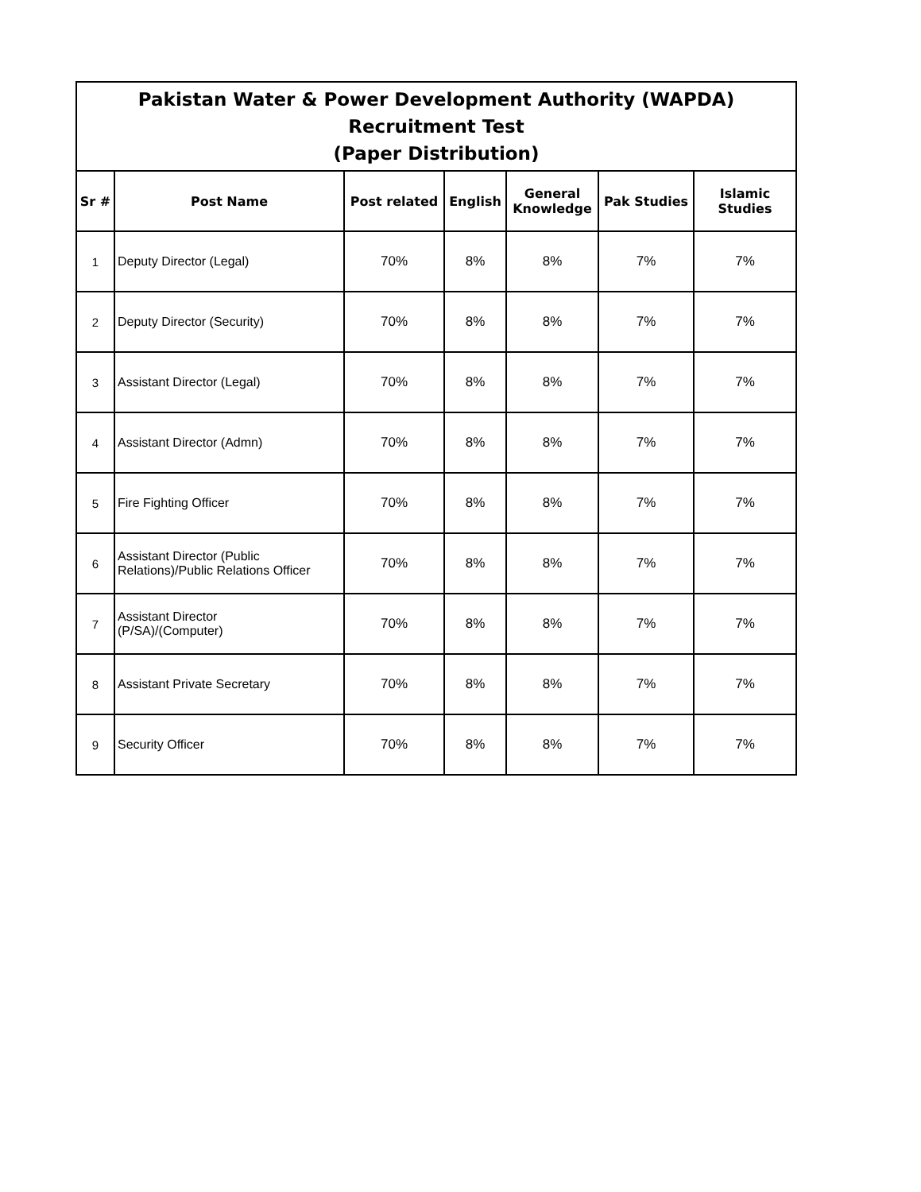| Pakistan Water & Power Development Authority (WAPDA) Recruitment Test (Paper Distribution) | | | | | | |
| --- | --- | --- | --- | --- | --- | --- |
| Sr # | Post Name | Post related | English | General Knowledge | Pak Studies | Islamic Studies |
| 1 | Deputy Director (Legal) | 70% | 8% | 8% | 7% | 7% |
| 2 | Deputy Director (Security) | 70% | 8% | 8% | 7% | 7% |
| 3 | Assistant Director (Legal) | 70% | 8% | 8% | 7% | 7% |
| 4 | Assistant Director (Admn) | 70% | 8% | 8% | 7% | 7% |
| 5 | Fire Fighting Officer | 70% | 8% | 8% | 7% | 7% |
| 6 | Assistant Director (Public Relations)/Public Relations Officer | 70% | 8% | 8% | 7% | 7% |
| 7 | Assistant Director (P/SA)/(Computer) | 70% | 8% | 8% | 7% | 7% |
| 8 | Assistant Private Secretary | 70% | 8% | 8% | 7% | 7% |
| 9 | Security Officer | 70% | 8% | 8% | 7% | 7% |